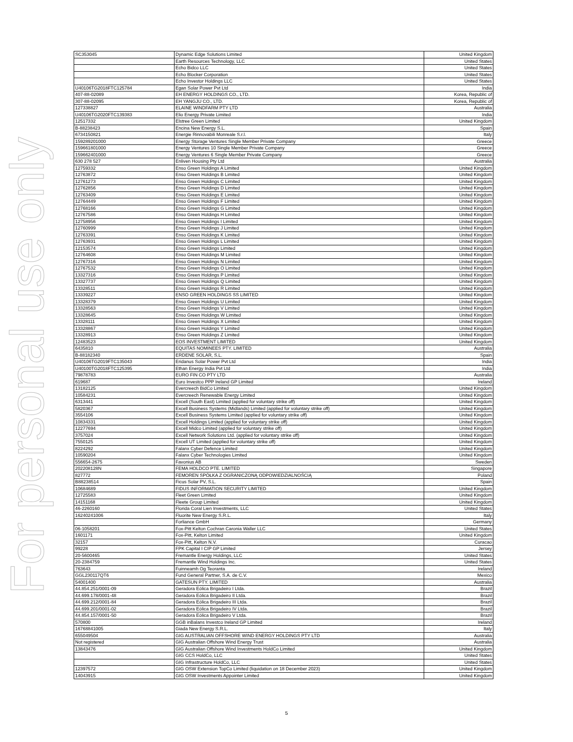For personal use only
| SC353045 | Dynamic Edge Solutions Limited | United Kingdom |
| | Earth Resources Technology, LLC | United States |
| | Echo Bidco LLC | United States |
| | Echo Blocker Corporation | United States |
| | Echo Investor Holdings LLC | United States |
| U40106TG2018FTC125784 | Egan Solar Power Pvt Ltd | India |
| 407-88-02089 | EH ENERGY HOLDINGS CO., LTD. | Korea, Republic of |
| 307-88-02095 | EH YANGJU CO., LTD. | Korea, Republic of |
| 127338827 | ELAINE WINDFARM PTY LTD | Australia |
| U40106TG2020FTC139383 | Elio Energy Private Limited | India |
| 12517332 | Elstree Green Limited | United Kingdom |
| B-88238423 | Encina New Energy S.L. | Spain |
| 6734150821 | Energie Rinnovabili Monreale S.r.l. | Italy |
| 159289201000 | Energy Storage Ventures Single Member Private Company | Greece |
| 159661801000 | Energy Ventures 10 Single Member Private Company | Greece |
| 159662401000 | Energy Ventures 6 Single Member Private Company | Greece |
| 630 278 527 | Enliven Housing Pty Ltd | Australia |
| 12759332 | Enso Green Holdings A Limited | United Kingdom |
| 12763872 | Enso Green Holdings B Limited | United Kingdom |
| 12761273 | Enso Green Holdings C Limited | United Kingdom |
| 12762856 | Enso Green Holdings D Limited | United Kingdom |
| 12763409 | Enso Green Holdings E Limited | United Kingdom |
| 12764449 | Enso Green Holdings F Limited | United Kingdom |
| 12768166 | Enso Green Holdings G Limited | United Kingdom |
| 12767586 | Enso Green Holdings H Limited | United Kingdom |
| 12758956 | Enso Green Holdings I Limited | United Kingdom |
| 12760999 | Enso Green Holdings J Limited | United Kingdom |
| 12763391 | Enso Green Holdings K Limited | United Kingdom |
| 12763931 | Enso Green Holdings L Limited | United Kingdom |
| 12153574 | Enso Green Holdings Limited | United Kingdom |
| 12764608 | Enso Green Holdings M Limited | United Kingdom |
| 12767316 | Enso Green Holdings N Limited | United Kingdom |
| 12767532 | Enso Green Holdings O Limited | United Kingdom |
| 13327316 | Enso Green Holdings P Limited | United Kingdom |
| 13327737 | Enso Green Holdings Q Limited | United Kingdom |
| 13328511 | Enso Green Holdings R Limited | United Kingdom |
| 13339227 | ENSO GREEN HOLDINGS SS LIMITED | United Kingdom |
| 13328379 | Enso Green Holdings U Limited | United Kingdom |
| 13328563 | Enso Green Holdings V Limited | United Kingdom |
| 13328645 | Enso Green Holdings W Limited | United Kingdom |
| 13328111 | Enso Green Holdings X Limited | United Kingdom |
| 13328867 | Enso Green Holdings Y Limited | United Kingdom |
| 13328913 | Enso Green Holdings Z Limited | United Kingdom |
| 12483523 | EOS INVESTMENT LIMITED | United Kingdom |
| 6435810 | EQUITAS NOMINEES PTY. LIMITED | Australia |
| B-88182340 | ERDENE SOLAR, S.L. | Spain |
| U40106TG2019FTC135043 | Eridanus Solar Power Pvt Ltd | India |
| U40100TG2018FTC125395 | Ethan Energy India Pvt Ltd | India |
| 79878783 | EURO FIN CO PTY LTD | Australia |
| 619687 | Euro Investco PPP Ireland GP Limited | Ireland |
| 13182125 | Evercreech BidCo Limited | United Kingdom |
| 10584231 | Evercreech Renewable Energy Limited | United Kingdom |
| 6313441 | Excell (South East) Limited (applied for voluntary strike off) | United Kingdom |
| 5820367 | Excell Business Systems (Midlands) Limited (applied for voluntary strike off) | United Kingdom |
| 3554106 | Excell Business Systems Limited (applied for voluntary strike off) | United Kingdom |
| 10834331 | Excell Holdings Limited (applied for voluntary strike off) | United Kingdom |
| 12277694 | Excell Midco Limited (applied for voluntary strike off) | United Kingdom |
| 3757024 | Excell Network Solutions Ltd. (applied for voluntary strike off) | United Kingdom |
| 7550125 | Excell UT Limited (applied for voluntary strike off) | United Kingdom |
| 8224292 | Falanx Cyber Defence Limited | United Kingdom |
| 10590204 | Falanx Cyber Technologies Limited | United Kingdom |
| 556654-2675 | Favonius AB | Sweden |
| 202208128N | FEMA HOLDCO PTE. LIMITED | Singapore |
| 827772 | FEMOREN SPÓŁKA Z OGRANICZONĄ ODPOWIEDZIALNOŚCIĄ | Poland |
| B88238514 | Ficus Solar PV, S.L. | Spain |
| 10684689 | FIDUS INFORMATION SECURITY LIMITED | United Kingdom |
| 12725583 | Fleet Green Limited | United Kingdom |
| 14151168 | Fleete Group Limited | United Kingdom |
| 46-2260160 | Florida Coral Lien Investments, LLC | United States |
| 16240241006 | Fluorite New Energy S.R.L. | Italy |
| | Forliance GmbH | Germany |
| 06-1058201 | Fox-Pitt Kelton Cochran Caronia Waller LLC | United States |
| 1601171 | Fox-Pitt, Kelton Limited | United Kingdom |
| 32157 | Fox-Pitt, Kelton N.V. | Curacao |
| 99228 | FPK Capital I CIP GP Limited | Jersey |
| 20-5600465 | Fremantle Energy Holdings, LLC | United States |
| 20-2384759 | Fremantle Wind Holdings Inc. | United States |
| 763643 | Fuinneamh Og Teoranta | Ireland |
| GGL230117QT6 | Fund General Partner, S.A. de C.V. | Mexico |
| 54001400 | GATESUN PTY. LIMITED | Australia |
| 44.854.251/0001-09 | Geradora Eólica Brigadeiro I Ltda. | Brazil |
| 44.699.178/0001-48 | Geradora Eólica Brigadeiro II Ltda. | Brazil |
| 44.699.212/0001-84 | Geradora Eólica Brigadeiro III Ltda. | Brazil |
| 44.699.201/0001-02 | Geradora Eólica Brigadeiro IV Ltda. | Brazil |
| 44.854.157/0001-50 | Geradora Eólica Brigadeiro V Ltda. | Brazil |
| 570800 | GGB inBalans Investco Ireland GP Limited | Ireland |
| 16768841005 | Giada New Energy S.R.L. | Italy |
| 655049504 | GIG AUSTRALIAN OFFSHORE WIND ENERGY HOLDINGS PTY LTD | Australia |
| Not registered | GIG Australian Offshore Wind Energy Trust | Australia |
| 13843476 | GIG Australian Offshore Wind Investments HoldCo Limited | United Kingdom |
| | GIG CCS HoldCo, LLC | United States |
| | GIG Infrastructure HoldCo, LLC | United States |
| 12397572 | GIG OSW Extension TopCo Limited (liquidation on 18 December 2023) | United Kingdom |
| 14043915 | GIG OSW Investments Appointer Limited | United Kingdom |
5